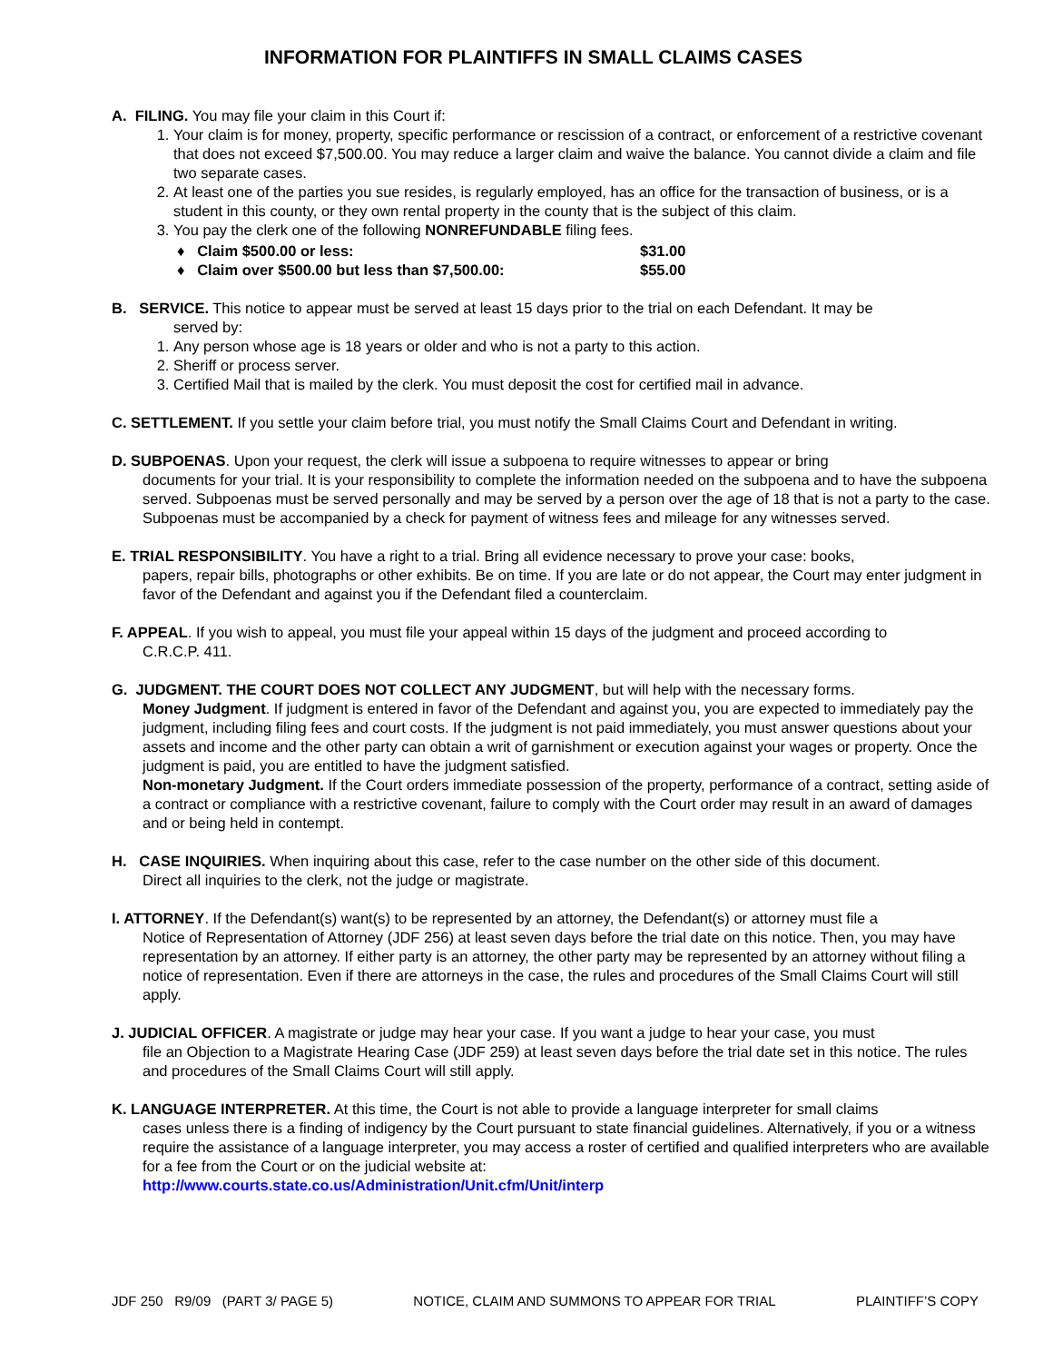INFORMATION FOR PLAINTIFFS IN SMALL CLAIMS CASES
A. FILING. You may file your claim in this Court if:
1. Your claim is for money, property, specific performance or rescission of a contract, or enforcement of a restrictive covenant that does not exceed $7,500.00. You may reduce a larger claim and waive the balance. You cannot divide a claim and file two separate cases.
2. At least one of the parties you sue resides, is regularly employed, has an office for the transaction of business, or is a student in this county, or they own rental property in the county that is the subject of this claim.
3. You pay the clerk one of the following NONREFUNDABLE filing fees.
♦ Claim $500.00 or less: $31.00
♦ Claim over $500.00 but less than $7,500.00: $55.00
B. SERVICE. This notice to appear must be served at least 15 days prior to the trial on each Defendant. It may be
served by:
1. Any person whose age is 18 years or older and who is not a party to this action.
2. Sheriff or process server.
3. Certified Mail that is mailed by the clerk. You must deposit the cost for certified mail in advance.
C. SETTLEMENT. If you settle your claim before trial, you must notify the Small Claims Court and Defendant in writing.
D. SUBPOENAS. Upon your request, the clerk will issue a subpoena to require witnesses to appear or bring
documents for your trial. It is your responsibility to complete the information needed on the subpoena and to have the subpoena served. Subpoenas must be served personally and may be served by a person over the age of 18 that is not a party to the case. Subpoenas must be accompanied by a check for payment of witness fees and mileage for any witnesses served.
E. TRIAL RESPONSIBILITY. You have a right to a trial. Bring all evidence necessary to prove your case: books,
papers, repair bills, photographs or other exhibits. Be on time. If you are late or do not appear, the Court may enter judgment in favor of the Defendant and against you if the Defendant filed a counterclaim.
F. APPEAL. If you wish to appeal, you must file your appeal within 15 days of the judgment and proceed according to
C.R.C.P. 411.
G. JUDGMENT. THE COURT DOES NOT COLLECT ANY JUDGMENT, but will help with the necessary forms.
Money Judgment. If judgment is entered in favor of the Defendant and against you, you are expected to immediately pay the judgment, including filing fees and court costs. If the judgment is not paid immediately, you must answer questions about your assets and income and the other party can obtain a writ of garnishment or execution against your wages or property. Once the judgment is paid, you are entitled to have the judgment satisfied.
Non-monetary Judgment. If the Court orders immediate possession of the property, performance of a contract, setting aside of a contract or compliance with a restrictive covenant, failure to comply with the Court order may result in an award of damages and or being held in contempt.
H. CASE INQUIRIES. When inquiring about this case, refer to the case number on the other side of this document.
Direct all inquiries to the clerk, not the judge or magistrate.
I. ATTORNEY. If the Defendant(s) want(s) to be represented by an attorney, the Defendant(s) or attorney must file a
Notice of Representation of Attorney (JDF 256) at least seven days before the trial date on this notice. Then, you may have representation by an attorney. If either party is an attorney, the other party may be represented by an attorney without filing a notice of representation. Even if there are attorneys in the case, the rules and procedures of the Small Claims Court will still apply.
J. JUDICIAL OFFICER. A magistrate or judge may hear your case. If you want a judge to hear your case, you must
file an Objection to a Magistrate Hearing Case (JDF 259) at least seven days before the trial date set in this notice. The rules and procedures of the Small Claims Court will still apply.
K. LANGUAGE INTERPRETER. At this time, the Court is not able to provide a language interpreter for small claims
cases unless there is a finding of indigency by the Court pursuant to state financial guidelines. Alternatively, if you or a witness require the assistance of a language interpreter, you may access a roster of certified and qualified interpreters who are available for a fee from the Court or on the judicial website at:
http://www.courts.state.co.us/Administration/Unit.cfm/Unit/interp
JDF 250 R9/09 (PART 3/ PAGE 5) NOTICE, CLAIM AND SUMMONS TO APPEAR FOR TRIAL PLAINTIFF’S COPY